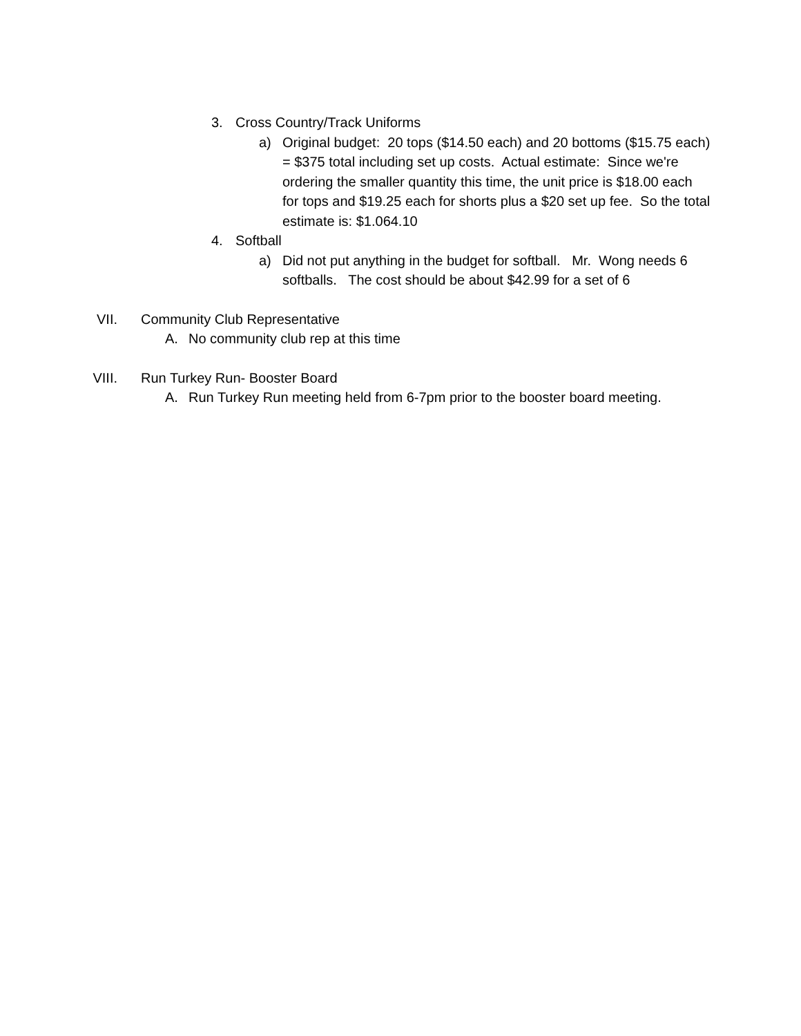3. Cross Country/Track Uniforms
a) Original budget: 20 tops ($14.50 each) and 20 bottoms ($15.75 each) = $375 total including set up costs. Actual estimate: Since we're ordering the smaller quantity this time, the unit price is $18.00 each for tops and $19.25 each for shorts plus a $20 set up fee. So the total estimate is: $1.064.10
4. Softball
a) Did not put anything in the budget for softball. Mr. Wong needs 6 softballs. The cost should be about $42.99 for a set of 6
VII. Community Club Representative
A. No community club rep at this time
VIII. Run Turkey Run- Booster Board
A. Run Turkey Run meeting held from 6-7pm prior to the booster board meeting.